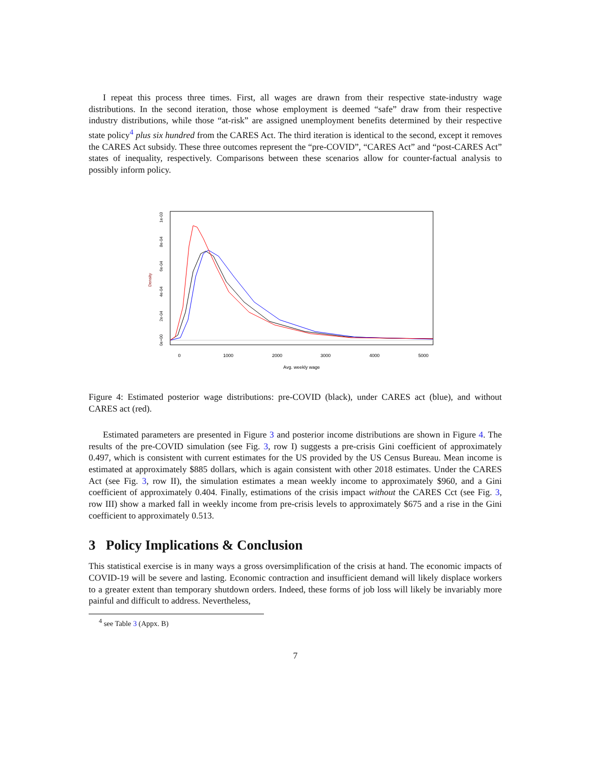I repeat this process three times. First, all wages are drawn from their respective state-industry wage distributions. In the second iteration, those whose employment is deemed “safe” draw from their respective industry distributions, while those “at-risk” are assigned unemployment benefits determined by their respective state policy<sup>4</sup> plus six hundred from the CARES Act. The third iteration is identical to the second, except it removes the CARES Act subsidy. These three outcomes represent the “pre-COVID”, “CARES Act” and “post-CARES Act” states of inequality, respectively. Comparisons between these scenarios allow for counter-factual analysis to possibly inform policy.
0
1000
2000
3000
4000
5000
Avg. weekly wage
0e+00
2e-04
4e-04
6e-04
8e-04
1e-03
Density
Figure 4: Estimated posterior wage distributions: pre-COVID (black), under CARES act (blue), and without CARES act (red).
Estimated parameters are presented in Figure 3 and posterior income distributions are shown in Figure 4. The results of the pre-COVID simulation (see Fig. 3, row I) suggests a pre-crisis Gini coefficient of approximately 0.497, which is consistent with current estimates for the US provided by the US Census Bureau. Mean income is estimated at approximately $885 dollars, which is again consistent with other 2018 estimates. Under the CARES Act (see Fig. 3, row II), the simulation estimates a mean weekly income to approximately $960, and a Gini coefficient of approximately 0.404. Finally, estimations of the crisis impact without the CARES Cct (see Fig. 3, row III) show a marked fall in weekly income from pre-crisis levels to approximately $675 and a rise in the Gini coefficient to approximately 0.513.
3 Policy Implications & Conclusion
This statistical exercise is in many ways a gross oversimplification of the crisis at hand. The economic impacts of COVID-19 will be severe and lasting. Economic contraction and insufficient demand will likely displace workers to a greater extent than temporary shutdown orders. Indeed, these forms of job loss will likely be invariably more painful and difficult to address. Nevertheless,
<sup>4</sup> see Table 3 (Appx. B)
7